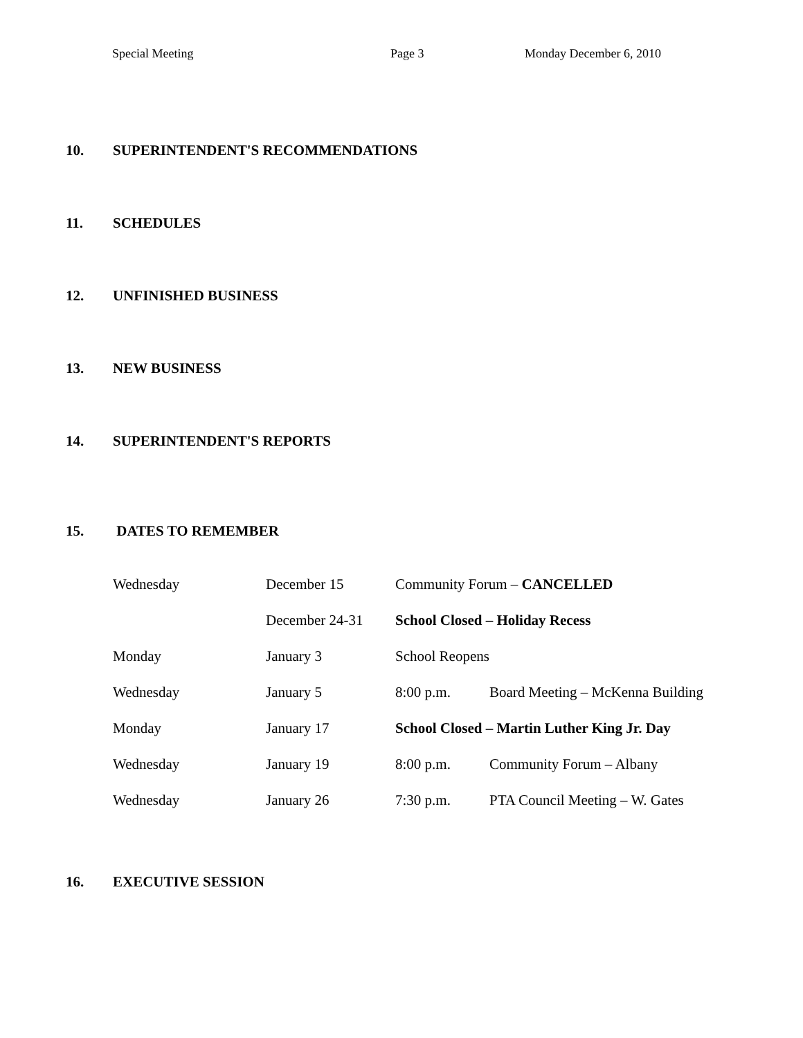Special Meeting Page 3 Monday December 6, 2010
10. SUPERINTENDENT'S RECOMMENDATIONS
11. SCHEDULES
12. UNFINISHED BUSINESS
13. NEW BUSINESS
14. SUPERINTENDENT'S REPORTS
15. DATES TO REMEMBER
| Wednesday | December 15 | Community Forum – CANCELLED | |
| | December 24-31 | School Closed – Holiday Recess | |
| Monday | January 3 | School Reopens | |
| Wednesday | January 5 | 8:00 p.m. | Board Meeting – McKenna Building |
| Monday | January 17 | School Closed – Martin Luther King Jr. Day | |
| Wednesday | January 19 | 8:00 p.m. | Community Forum – Albany |
| Wednesday | January 26 | 7:30 p.m. | PTA Council Meeting – W. Gates |
16. EXECUTIVE SESSION